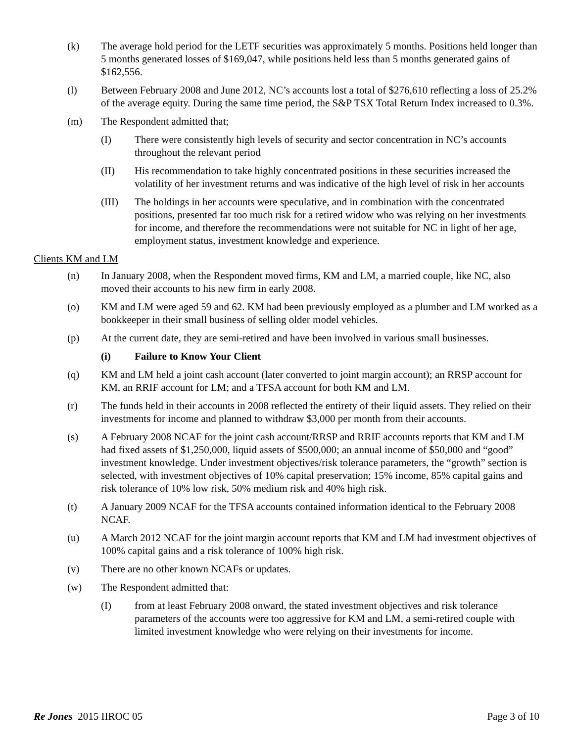(k) The average hold period for the LETF securities was approximately 5 months. Positions held longer than 5 months generated losses of $169,047, while positions held less than 5 months generated gains of $162,556.
(l) Between February 2008 and June 2012, NC’s accounts lost a total of $276,610 reflecting a loss of 25.2% of the average equity. During the same time period, the S&P TSX Total Return Index increased to 0.3%.
(m) The Respondent admitted that;
(I) There were consistently high levels of security and sector concentration in NC’s accounts throughout the relevant period
(II) His recommendation to take highly concentrated positions in these securities increased the volatility of her investment returns and was indicative of the high level of risk in her accounts
(III) The holdings in her accounts were speculative, and in combination with the concentrated positions, presented far too much risk for a retired widow who was relying on her investments for income, and therefore the recommendations were not suitable for NC in light of her age, employment status, investment knowledge and experience.
Clients KM and LM
(n) In January 2008, when the Respondent moved firms, KM and LM, a married couple, like NC, also moved their accounts to his new firm in early 2008.
(o) KM and LM were aged 59 and 62. KM had been previously employed as a plumber and LM worked as a bookkeeper in their small business of selling older model vehicles.
(p) At the current date, they are semi-retired and have been involved in various small businesses.
(i) Failure to Know Your Client
(q) KM and LM held a joint cash account (later converted to joint margin account); an RRSP account for KM, an RRIF account for LM; and a TFSA account for both KM and LM.
(r) The funds held in their accounts in 2008 reflected the entirety of their liquid assets. They relied on their investments for income and planned to withdraw $3,000 per month from their accounts.
(s) A February 2008 NCAF for the joint cash account/RRSP and RRIF accounts reports that KM and LM had fixed assets of $1,250,000, liquid assets of $500,000; an annual income of $50,000 and “good” investment knowledge. Under investment objectives/risk tolerance parameters, the “growth” section is selected, with investment objectives of 10% capital preservation; 15% income, 85% capital gains and risk tolerance of 10% low risk, 50% medium risk and 40% high risk.
(t) A January 2009 NCAF for the TFSA accounts contained information identical to the February 2008 NCAF.
(u) A March 2012 NCAF for the joint margin account reports that KM and LM had investment objectives of 100% capital gains and a risk tolerance of 100% high risk.
(v) There are no other known NCAFs or updates.
(w) The Respondent admitted that:
(I) from at least February 2008 onward, the stated investment objectives and risk tolerance parameters of the accounts were too aggressive for KM and LM, a semi-retired couple with limited investment knowledge who were relying on their investments for income.
Re Jones 2015 IIROC 05 Page 3 of 10